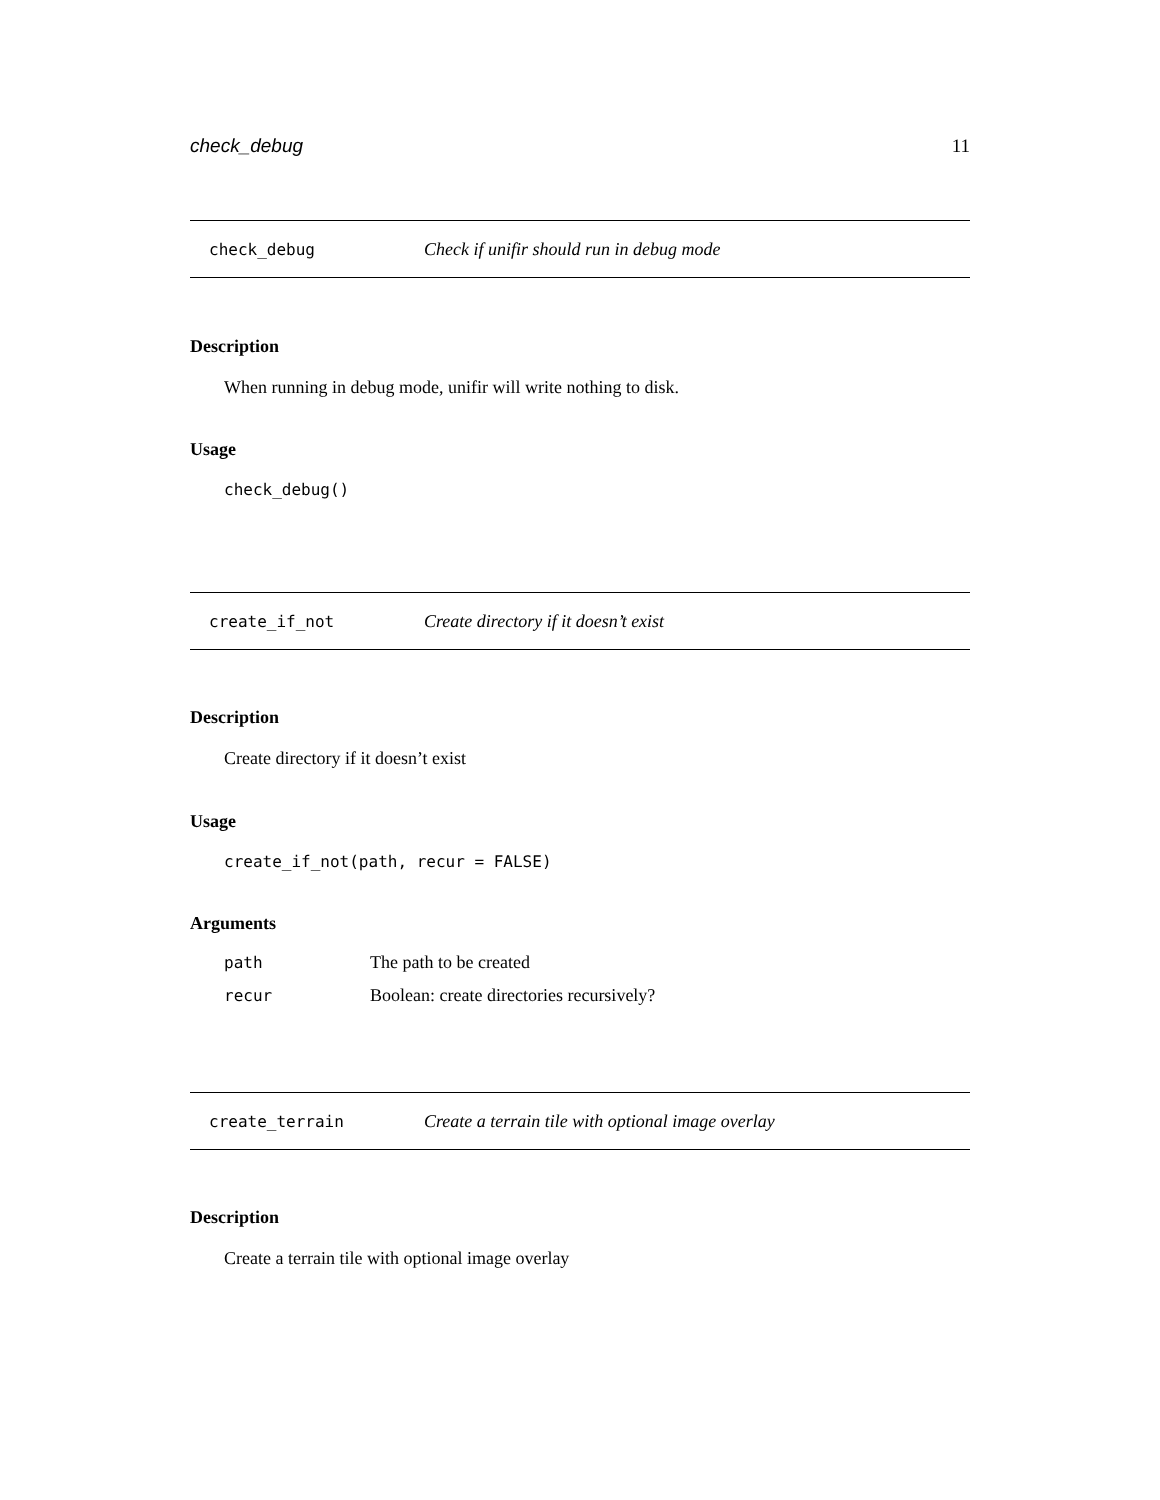check_debug 11
check_debug Check if unifir should run in debug mode
Description
When running in debug mode, unifir will write nothing to disk.
Usage
check_debug()
create_if_not Create directory if it doesn’t exist
Description
Create directory if it doesn’t exist
Usage
create_if_not(path, recur = FALSE)
Arguments
| path | The path to be created |
| recur | Boolean: create directories recursively? |
create_terrain Create a terrain tile with optional image overlay
Description
Create a terrain tile with optional image overlay